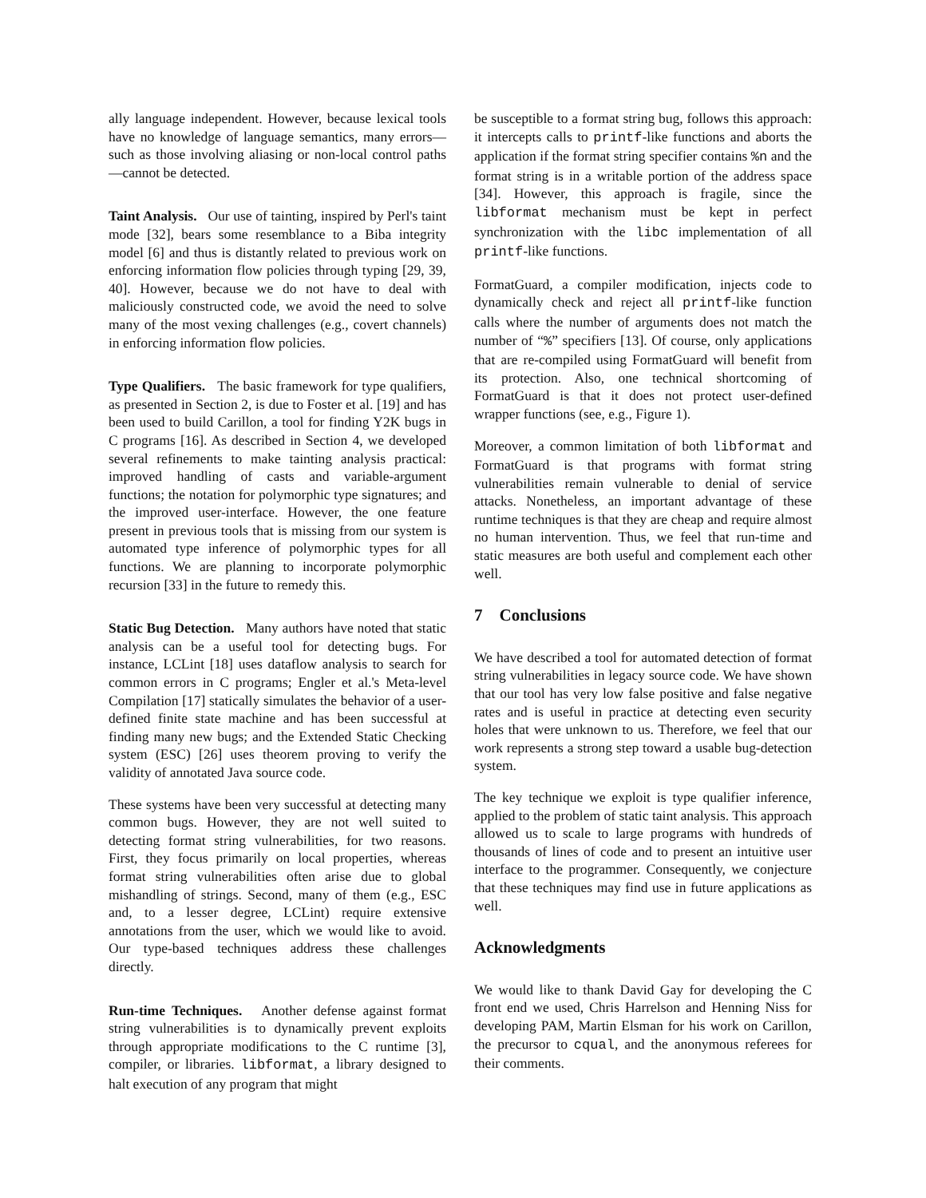ally language independent. However, because lexical tools have no knowledge of language semantics, many errors—such as those involving aliasing or non-local control paths—cannot be detected.
Taint Analysis. Our use of tainting, inspired by Perl's taint mode [32], bears some resemblance to a Biba integrity model [6] and thus is distantly related to previous work on enforcing information flow policies through typing [29, 39, 40]. However, because we do not have to deal with maliciously constructed code, we avoid the need to solve many of the most vexing challenges (e.g., covert channels) in enforcing information flow policies.
Type Qualifiers. The basic framework for type qualifiers, as presented in Section 2, is due to Foster et al. [19] and has been used to build Carillon, a tool for finding Y2K bugs in C programs [16]. As described in Section 4, we developed several refinements to make tainting analysis practical: improved handling of casts and variable-argument functions; the notation for polymorphic type signatures; and the improved user-interface. However, the one feature present in previous tools that is missing from our system is automated type inference of polymorphic types for all functions. We are planning to incorporate polymorphic recursion [33] in the future to remedy this.
Static Bug Detection. Many authors have noted that static analysis can be a useful tool for detecting bugs. For instance, LCLint [18] uses dataflow analysis to search for common errors in C programs; Engler et al.'s Meta-level Compilation [17] statically simulates the behavior of a user-defined finite state machine and has been successful at finding many new bugs; and the Extended Static Checking system (ESC) [26] uses theorem proving to verify the validity of annotated Java source code.
These systems have been very successful at detecting many common bugs. However, they are not well suited to detecting format string vulnerabilities, for two reasons. First, they focus primarily on local properties, whereas format string vulnerabilities often arise due to global mishandling of strings. Second, many of them (e.g., ESC and, to a lesser degree, LCLint) require extensive annotations from the user, which we would like to avoid. Our type-based techniques address these challenges directly.
Run-time Techniques. Another defense against format string vulnerabilities is to dynamically prevent exploits through appropriate modifications to the C runtime [3], compiler, or libraries. libformat, a library designed to halt execution of any program that might
be susceptible to a format string bug, follows this approach: it intercepts calls to printf-like functions and aborts the application if the format string specifier contains %n and the format string is in a writable portion of the address space [34]. However, this approach is fragile, since the libformat mechanism must be kept in perfect synchronization with the libc implementation of all printf-like functions.
FormatGuard, a compiler modification, injects code to dynamically check and reject all printf-like function calls where the number of arguments does not match the number of “%” specifiers [13]. Of course, only applications that are re-compiled using FormatGuard will benefit from its protection. Also, one technical shortcoming of FormatGuard is that it does not protect user-defined wrapper functions (see, e.g., Figure 1).
Moreover, a common limitation of both libformat and FormatGuard is that programs with format string vulnerabilities remain vulnerable to denial of service attacks. Nonetheless, an important advantage of these runtime techniques is that they are cheap and require almost no human intervention. Thus, we feel that run-time and static measures are both useful and complement each other well.
7 Conclusions
We have described a tool for automated detection of format string vulnerabilities in legacy source code. We have shown that our tool has very low false positive and false negative rates and is useful in practice at detecting even security holes that were unknown to us. Therefore, we feel that our work represents a strong step toward a usable bug-detection system.
The key technique we exploit is type qualifier inference, applied to the problem of static taint analysis. This approach allowed us to scale to large programs with hundreds of thousands of lines of code and to present an intuitive user interface to the programmer. Consequently, we conjecture that these techniques may find use in future applications as well.
Acknowledgments
We would like to thank David Gay for developing the C front end we used, Chris Harrelson and Henning Niss for developing PAM, Martin Elsman for his work on Carillon, the precursor to cqual, and the anonymous referees for their comments.